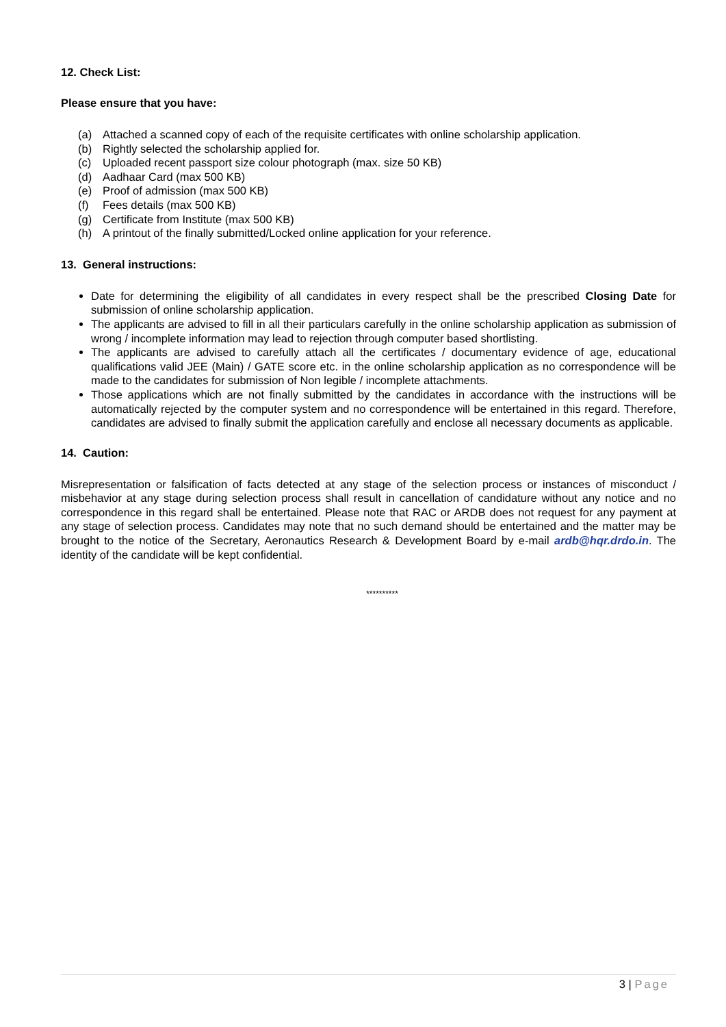12. Check List:
Please ensure that you have:
(a) Attached a scanned copy of each of the requisite certificates with online scholarship application.
(b) Rightly selected the scholarship applied for.
(c) Uploaded recent passport size colour photograph (max. size 50 KB)
(d) Aadhaar Card (max 500 KB)
(e) Proof of admission (max 500 KB)
(f) Fees details (max 500 KB)
(g) Certificate from Institute (max 500 KB)
(h) A printout of the finally submitted/Locked online application for your reference.
13. General instructions:
Date for determining the eligibility of all candidates in every respect shall be the prescribed Closing Date for submission of online scholarship application.
The applicants are advised to fill in all their particulars carefully in the online scholarship application as submission of wrong / incomplete information may lead to rejection through computer based shortlisting.
The applicants are advised to carefully attach all the certificates / documentary evidence of age, educational qualifications valid JEE (Main) / GATE score etc. in the online scholarship application as no correspondence will be made to the candidates for submission of Non legible / incomplete attachments.
Those applications which are not finally submitted by the candidates in accordance with the instructions will be automatically rejected by the computer system and no correspondence will be entertained in this regard. Therefore, candidates are advised to finally submit the application carefully and enclose all necessary documents as applicable.
14. Caution:
Misrepresentation or falsification of facts detected at any stage of the selection process or instances of misconduct / misbehavior at any stage during selection process shall result in cancellation of candidature without any notice and no correspondence in this regard shall be entertained. Please note that RAC or ARDB does not request for any payment at any stage of selection process. Candidates may note that no such demand should be entertained and the matter may be brought to the notice of the Secretary, Aeronautics Research & Development Board by e-mail ardb@hqr.drdo.in. The identity of the candidate will be kept confidential.
**********
3 | Page